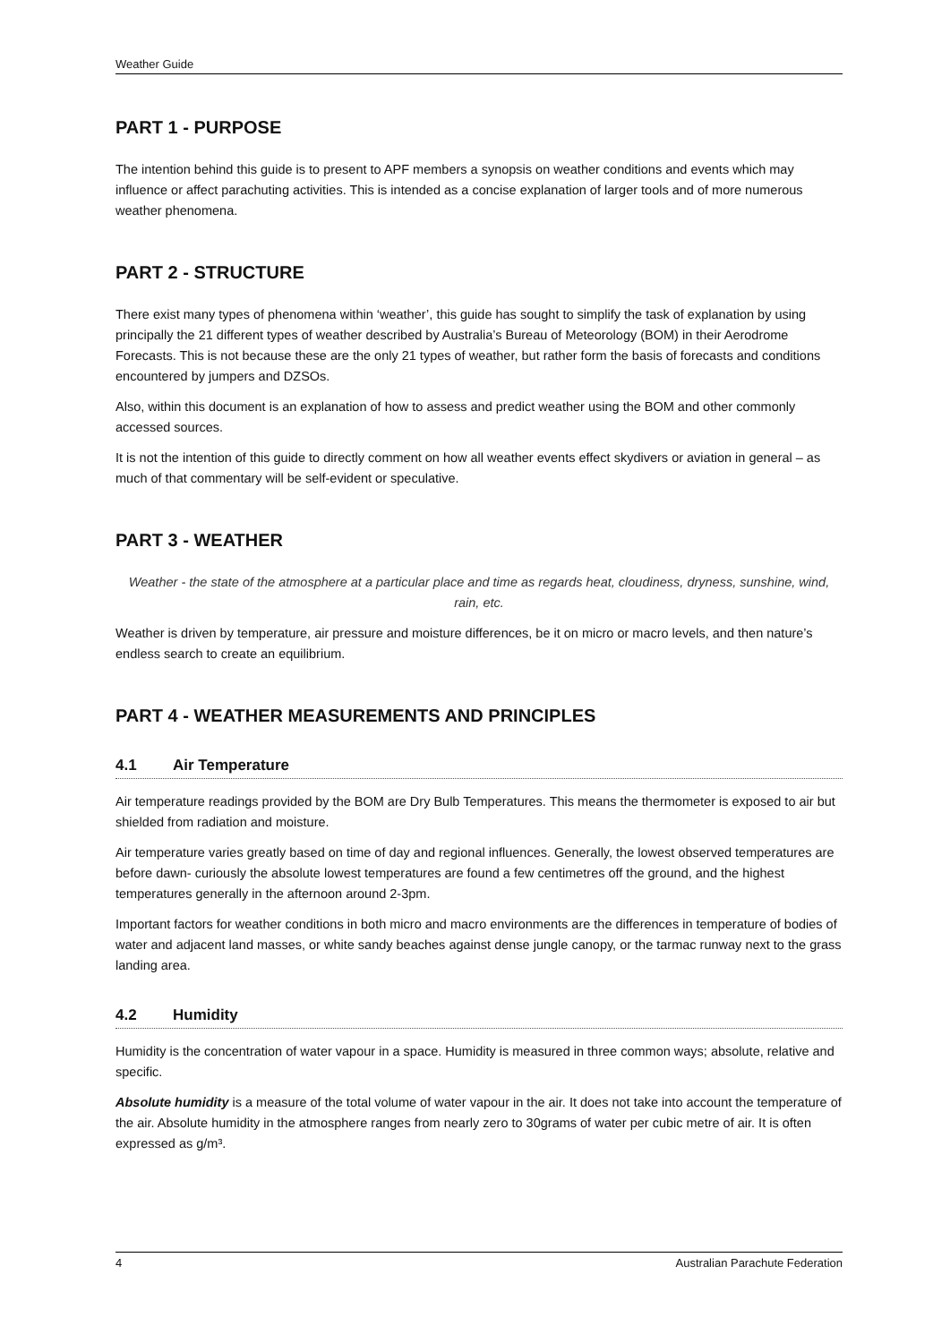Weather Guide
PART 1 - PURPOSE
The intention behind this guide is to present to APF members a synopsis on weather conditions and events which may influence or affect parachuting activities. This is intended as a concise explanation of larger tools and of more numerous weather phenomena.
PART 2 - STRUCTURE
There exist many types of phenomena within ‘weather’, this guide has sought to simplify the task of explanation by using principally the 21 different types of weather described by Australia’s Bureau of Meteorology (BOM) in their Aerodrome Forecasts. This is not because these are the only 21 types of weather, but rather form the basis of forecasts and conditions encountered by jumpers and DZSOs.
Also, within this document is an explanation of how to assess and predict weather using the BOM and other commonly accessed sources.
It is not the intention of this guide to directly comment on how all weather events effect skydivers or aviation in general – as much of that commentary will be self-evident or speculative.
PART 3 - WEATHER
Weather - the state of the atmosphere at a particular place and time as regards heat, cloudiness, dryness, sunshine, wind, rain, etc.
Weather is driven by temperature, air pressure and moisture differences, be it on micro or macro levels, and then nature’s endless search to create an equilibrium.
PART 4 - WEATHER MEASUREMENTS AND PRINCIPLES
4.1 Air Temperature
Air temperature readings provided by the BOM are Dry Bulb Temperatures. This means the thermometer is exposed to air but shielded from radiation and moisture.
Air temperature varies greatly based on time of day and regional influences. Generally, the lowest observed temperatures are before dawn- curiously the absolute lowest temperatures are found a few centimetres off the ground, and the highest temperatures generally in the afternoon around 2-3pm.
Important factors for weather conditions in both micro and macro environments are the differences in temperature of bodies of water and adjacent land masses, or white sandy beaches against dense jungle canopy, or the tarmac runway next to the grass landing area.
4.2 Humidity
Humidity is the concentration of water vapour in a space. Humidity is measured in three common ways; absolute, relative and specific.
Absolute humidity is a measure of the total volume of water vapour in the air. It does not take into account the temperature of the air. Absolute humidity in the atmosphere ranges from nearly zero to 30grams of water per cubic metre of air. It is often expressed as g/m³.
4 Australian Parachute Federation